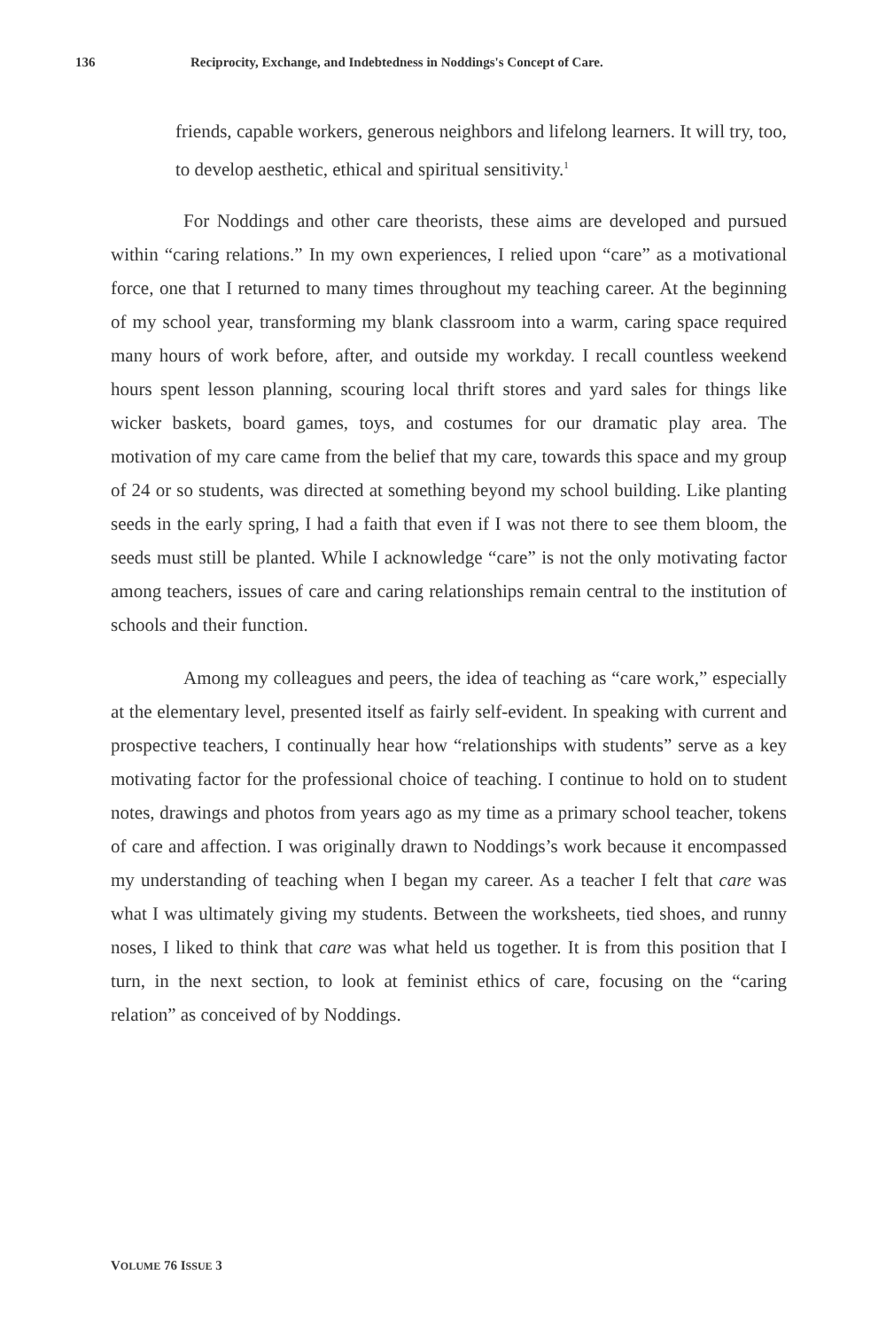136 Reciprocity, Exchange, and Indebtedness in Noddings's Concept of Care.
friends, capable workers, generous neighbors and lifelong learners. It will try, too, to develop aesthetic, ethical and spiritual sensitivity.<sup>1</sup>
For Noddings and other care theorists, these aims are developed and pursued within “caring relations.” In my own experiences, I relied upon “care” as a motivational force, one that I returned to many times throughout my teaching career. At the beginning of my school year, transforming my blank classroom into a warm, caring space required many hours of work before, after, and outside my workday. I recall countless weekend hours spent lesson planning, scouring local thrift stores and yard sales for things like wicker baskets, board games, toys, and costumes for our dramatic play area. The motivation of my care came from the belief that my care, towards this space and my group of 24 or so students, was directed at something beyond my school building. Like planting seeds in the early spring, I had a faith that even if I was not there to see them bloom, the seeds must still be planted. While I acknowledge “care” is not the only motivating factor among teachers, issues of care and caring relationships remain central to the institution of schools and their function.
Among my colleagues and peers, the idea of teaching as “care work,” especially at the elementary level, presented itself as fairly self-evident. In speaking with current and prospective teachers, I continually hear how “relationships with students” serve as a key motivating factor for the professional choice of teaching. I continue to hold on to student notes, drawings and photos from years ago as my time as a primary school teacher, tokens of care and affection. I was originally drawn to Noddings’s work because it encompassed my understanding of teaching when I began my career. As a teacher I felt that care was what I was ultimately giving my students. Between the worksheets, tied shoes, and runny noses, I liked to think that care was what held us together. It is from this position that I turn, in the next section, to look at feminist ethics of care, focusing on the “caring relation” as conceived of by Noddings.
VOLUME 76 ISSUE 3